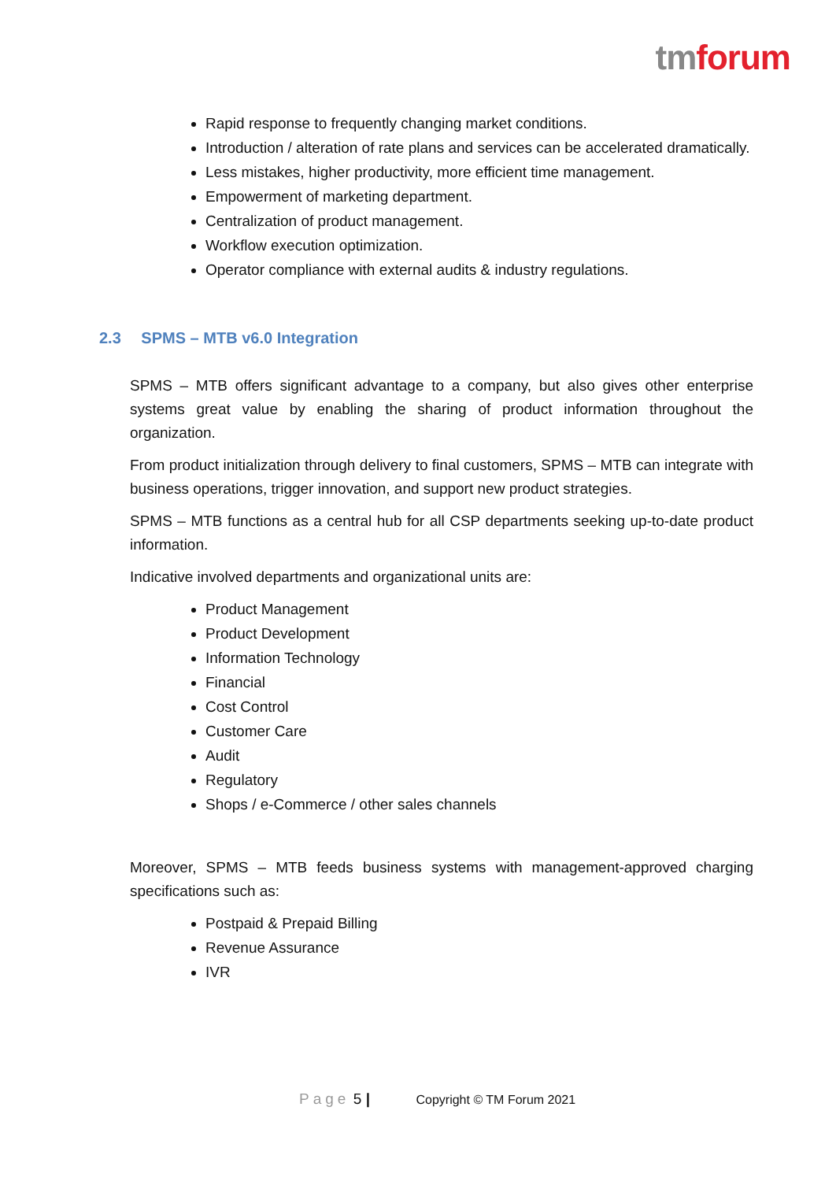tm forum
Rapid response to frequently changing market conditions.
Introduction / alteration of rate plans and services can be accelerated dramatically.
Less mistakes, higher productivity, more efficient time management.
Empowerment of marketing department.
Centralization of product management.
Workflow execution optimization.
Operator compliance with external audits & industry regulations.
2.3 SPMS – MTB v6.0 Integration
SPMS – MTB offers significant advantage to a company, but also gives other enterprise systems great value by enabling the sharing of product information throughout the organization.
From product initialization through delivery to final customers, SPMS – MTB can integrate with business operations, trigger innovation, and support new product strategies.
SPMS – MTB functions as a central hub for all CSP departments seeking up-to-date product information.
Indicative involved departments and organizational units are:
Product Management
Product Development
Information Technology
Financial
Cost Control
Customer Care
Audit
Regulatory
Shops / e-Commerce / other sales channels
Moreover, SPMS – MTB feeds business systems with management-approved charging specifications such as:
Postpaid & Prepaid Billing
Revenue Assurance
IVR
Page 5 | Copyright © TM Forum 2021